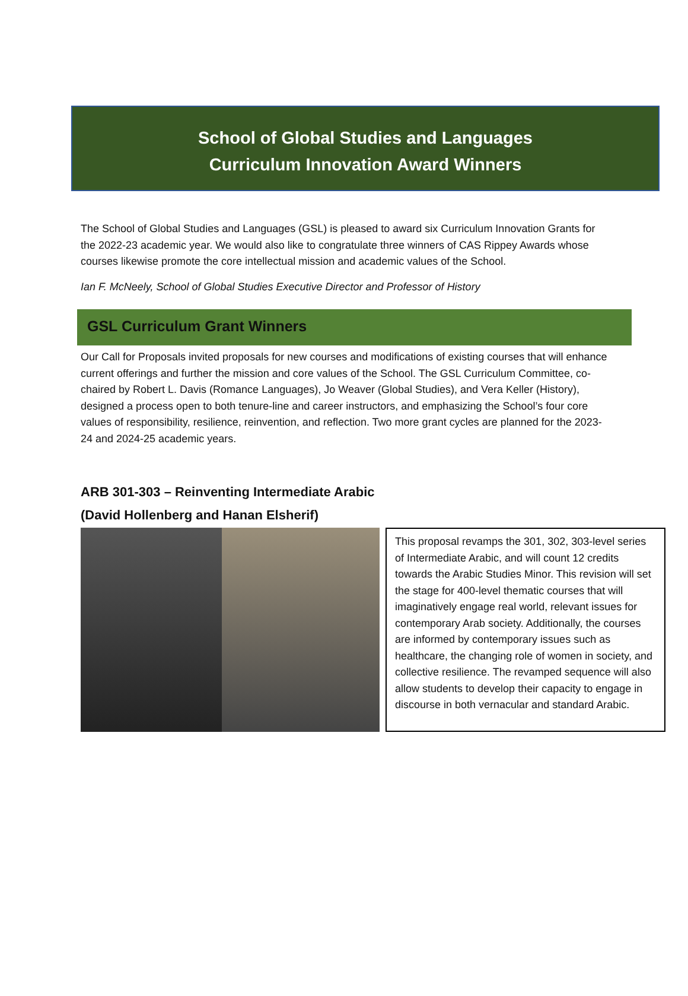School of Global Studies and Languages
Curriculum Innovation Award Winners
The School of Global Studies and Languages (GSL) is pleased to award six Curriculum Innovation Grants for the 2022-23 academic year. We would also like to congratulate three winners of CAS Rippey Awards whose courses likewise promote the core intellectual mission and academic values of the School.
Ian F. McNeely, School of Global Studies Executive Director and Professor of History
GSL Curriculum Grant Winners
Our Call for Proposals invited proposals for new courses and modifications of existing courses that will enhance current offerings and further the mission and core values of the School. The GSL Curriculum Committee, co-chaired by Robert L. Davis (Romance Languages), Jo Weaver (Global Studies), and Vera Keller (History), designed a process open to both tenure-line and career instructors, and emphasizing the School’s four core values of responsibility, resilience, reinvention, and reflection. Two more grant cycles are planned for the 2023-24 and 2024-25 academic years.
ARB 301-303 – Reinventing Intermediate Arabic
(David Hollenberg and Hanan Elsherif)
This proposal revamps the 301, 302, 303-level series of Intermediate Arabic, and will count 12 credits towards the Arabic Studies Minor. This revision will set the stage for 400-level thematic courses that will imaginatively engage real world, relevant issues for contemporary Arab society. Additionally, the courses are informed by contemporary issues such as healthcare, the changing role of women in society, and collective resilience. The revamped sequence will also allow students to develop their capacity to engage in discourse in both vernacular and standard Arabic.